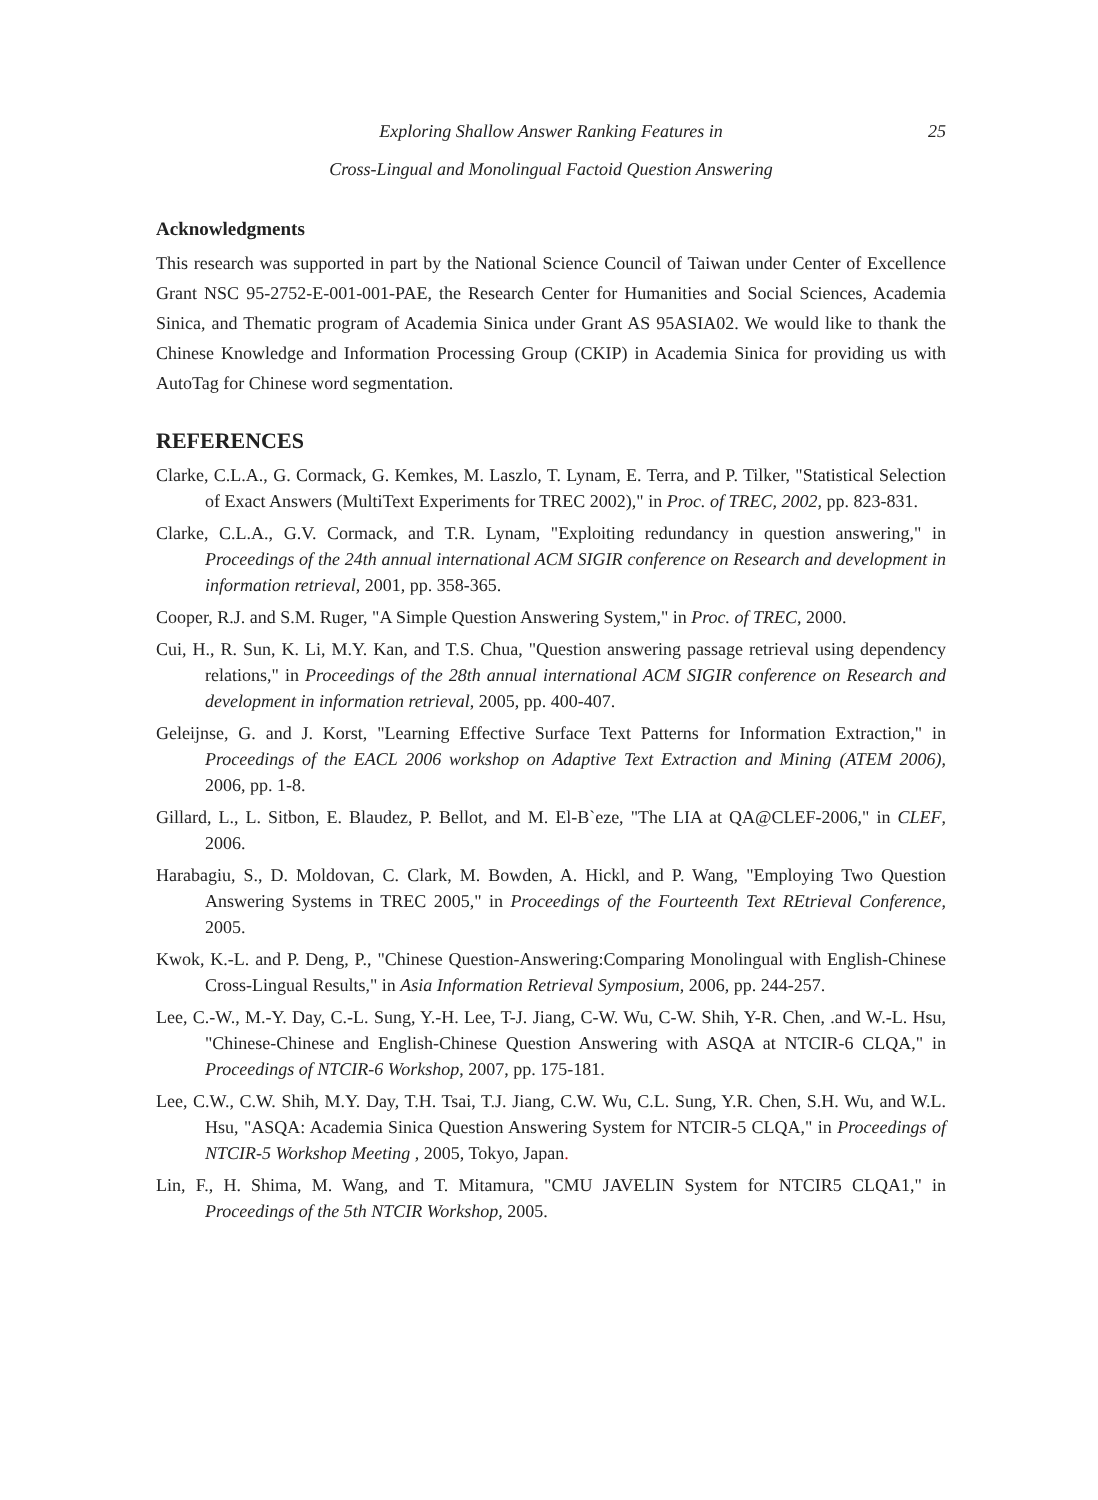Exploring Shallow Answer Ranking Features in 25
Cross-Lingual and Monolingual Factoid Question Answering
Acknowledgments
This research was supported in part by the National Science Council of Taiwan under Center of Excellence Grant NSC 95-2752-E-001-001-PAE, the Research Center for Humanities and Social Sciences, Academia Sinica, and Thematic program of Academia Sinica under Grant AS 95ASIA02. We would like to thank the Chinese Knowledge and Information Processing Group (CKIP) in Academia Sinica for providing us with AutoTag for Chinese word segmentation.
REFERENCES
Clarke, C.L.A., G. Cormack, G. Kemkes, M. Laszlo, T. Lynam, E. Terra, and P. Tilker, "Statistical Selection of Exact Answers (MultiText Experiments for TREC 2002)," in Proc. of TREC, 2002, pp. 823-831.
Clarke, C.L.A., G.V. Cormack, and T.R. Lynam, "Exploiting redundancy in question answering," in Proceedings of the 24th annual international ACM SIGIR conference on Research and development in information retrieval, 2001, pp. 358-365.
Cooper, R.J. and S.M. Ruger, "A Simple Question Answering System," in Proc. of TREC, 2000.
Cui, H., R. Sun, K. Li, M.Y. Kan, and T.S. Chua, "Question answering passage retrieval using dependency relations," in Proceedings of the 28th annual international ACM SIGIR conference on Research and development in information retrieval, 2005, pp. 400-407.
Geleijnse, G. and J. Korst, "Learning Effective Surface Text Patterns for Information Extraction," in Proceedings of the EACL 2006 workshop on Adaptive Text Extraction and Mining (ATEM 2006), 2006, pp. 1-8.
Gillard, L., L. Sitbon, E. Blaudez, P. Bellot, and M. El-B`eze, "The LIA at QA@CLEF-2006," in CLEF, 2006.
Harabagiu, S., D. Moldovan, C. Clark, M. Bowden, A. Hickl, and P. Wang, "Employing Two Question Answering Systems in TREC 2005," in Proceedings of the Fourteenth Text REtrieval Conference, 2005.
Kwok, K.-L. and P. Deng, P., "Chinese Question-Answering:Comparing Monolingual with English-Chinese Cross-Lingual Results," in Asia Information Retrieval Symposium, 2006, pp. 244-257.
Lee, C.-W., M.-Y. Day, C.-L. Sung, Y.-H. Lee, T-J. Jiang, C-W. Wu, C-W. Shih, Y-R. Chen, .and W.-L. Hsu, "Chinese-Chinese and English-Chinese Question Answering with ASQA at NTCIR-6 CLQA," in Proceedings of NTCIR-6 Workshop, 2007, pp. 175-181.
Lee, C.W., C.W. Shih, M.Y. Day, T.H. Tsai, T.J. Jiang, C.W. Wu, C.L. Sung, Y.R. Chen, S.H. Wu, and W.L. Hsu, "ASQA: Academia Sinica Question Answering System for NTCIR-5 CLQA," in Proceedings of NTCIR-5 Workshop Meeting , 2005, Tokyo, Japan.
Lin, F., H. Shima, M. Wang, and T. Mitamura, "CMU JAVELIN System for NTCIR5 CLQA1," in Proceedings of the 5th NTCIR Workshop, 2005.